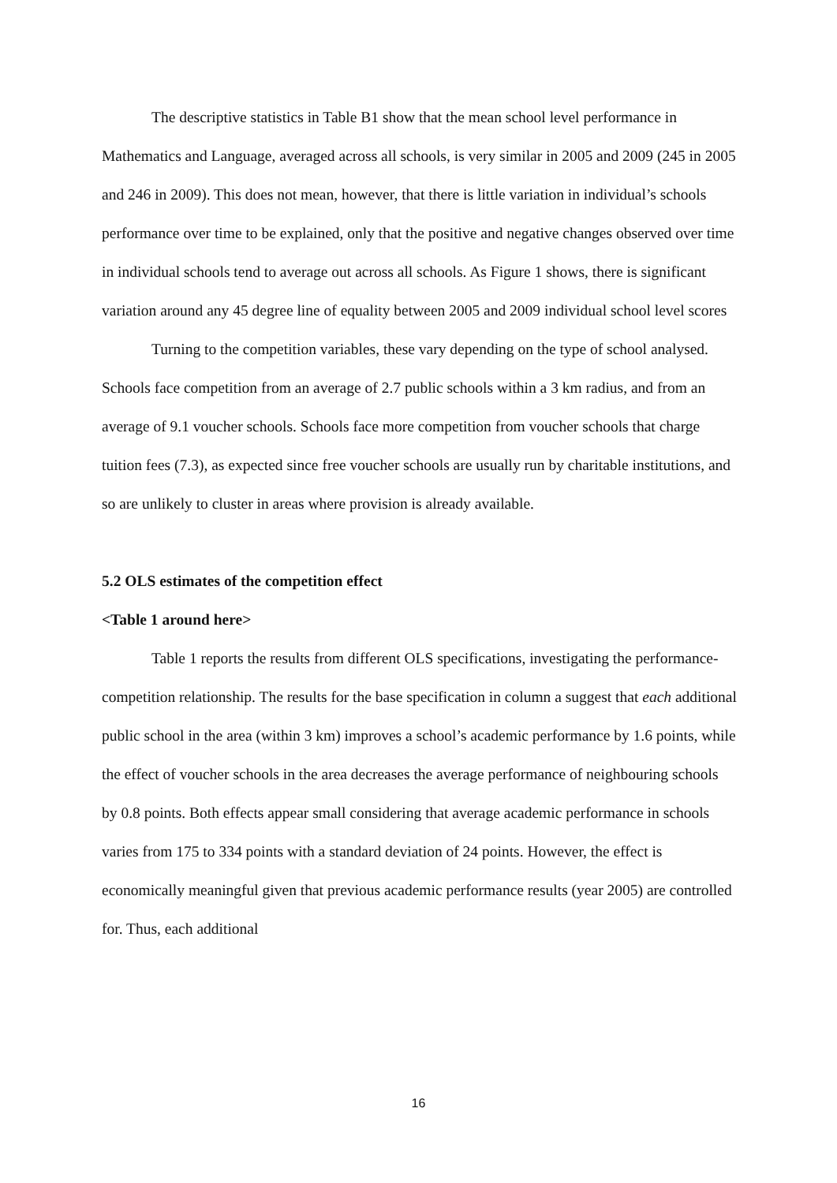The descriptive statistics in Table B1 show that the mean school level performance in Mathematics and Language, averaged across all schools, is very similar in 2005 and 2009 (245 in 2005 and 246 in 2009). This does not mean, however, that there is little variation in individual’s schools performance over time to be explained, only that the positive and negative changes observed over time in individual schools tend to average out across all schools. As Figure 1 shows, there is significant variation around any 45 degree line of equality between 2005 and 2009 individual school level scores
Turning to the competition variables, these vary depending on the type of school analysed. Schools face competition from an average of 2.7 public schools within a 3 km radius, and from an average of 9.1 voucher schools. Schools face more competition from voucher schools that charge tuition fees (7.3), as expected since free voucher schools are usually run by charitable institutions, and so are unlikely to cluster in areas where provision is already available.
5.2 OLS estimates of the competition effect
<Table 1 around here>
Table 1 reports the results from different OLS specifications, investigating the performance-competition relationship. The results for the base specification in column a suggest that each additional public school in the area (within 3 km) improves a school’s academic performance by 1.6 points, while the effect of voucher schools in the area decreases the average performance of neighbouring schools by 0.8 points. Both effects appear small considering that average academic performance in schools varies from 175 to 334 points with a standard deviation of 24 points. However, the effect is economically meaningful given that previous academic performance results (year 2005) are controlled for. Thus, each additional
16